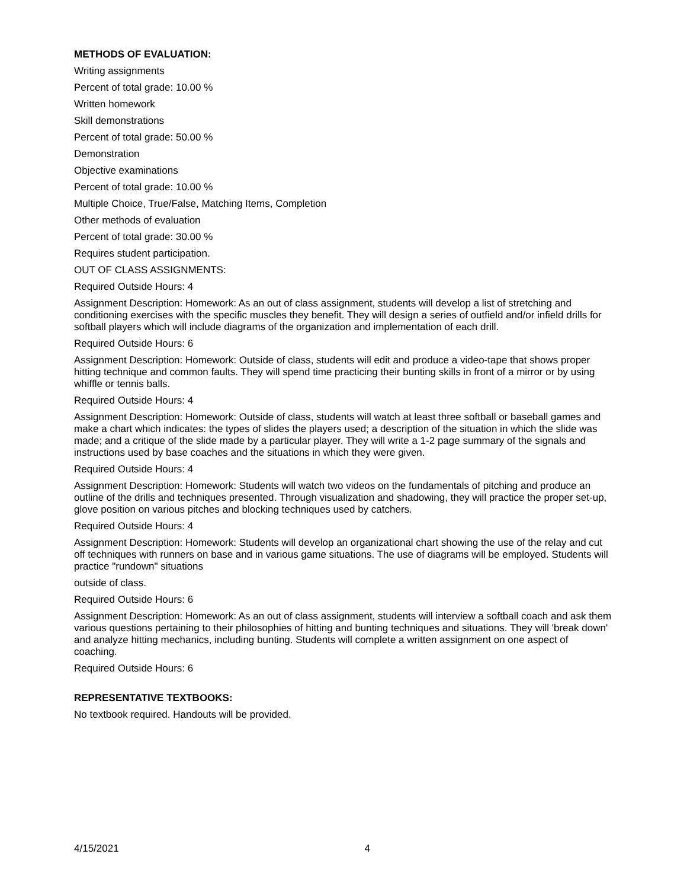METHODS OF EVALUATION:
Writing assignments
Percent of total grade: 10.00 %
Written homework
Skill demonstrations
Percent of total grade: 50.00 %
Demonstration
Objective examinations
Percent of total grade: 10.00 %
Multiple Choice, True/False, Matching Items, Completion
Other methods of evaluation
Percent of total grade: 30.00 %
Requires student participation.
OUT OF CLASS ASSIGNMENTS:
Required Outside Hours: 4
Assignment Description: Homework: As an out of class assignment, students will develop a list of stretching and conditioning exercises with the specific muscles they benefit. They will design a series of outfield and/or infield drills for softball players which will include diagrams of the organization and implementation of each drill.
Required Outside Hours: 6
Assignment Description: Homework: Outside of class, students will edit and produce a video-tape that shows proper hitting technique and common faults. They will spend time practicing their bunting skills in front of a mirror or by using whiffle or tennis balls.
Required Outside Hours: 4
Assignment Description: Homework: Outside of class, students will watch at least three softball or baseball games and make a chart which indicates: the types of slides the players used; a description of the situation in which the slide was made; and a critique of the slide made by a particular player. They will write a 1-2 page summary of the signals and instructions used by base coaches and the situations in which they were given.
Required Outside Hours: 4
Assignment Description: Homework: Students will watch two videos on the fundamentals of pitching and produce an outline of the drills and techniques presented. Through visualization and shadowing, they will practice the proper set-up, glove position on various pitches and blocking techniques used by catchers.
Required Outside Hours: 4
Assignment Description: Homework: Students will develop an organizational chart showing the use of the relay and cut off techniques with runners on base and in various game situations. The use of diagrams will be employed. Students will practice "rundown" situations
outside of class.
Required Outside Hours: 6
Assignment Description: Homework: As an out of class assignment, students will interview a softball coach and ask them various questions pertaining to their philosophies of hitting and bunting techniques and situations. They will 'break down' and analyze hitting mechanics, including bunting. Students will complete a written assignment on one aspect of coaching.
Required Outside Hours: 6
REPRESENTATIVE TEXTBOOKS:
No textbook required. Handouts will be provided.
4/15/2021 4